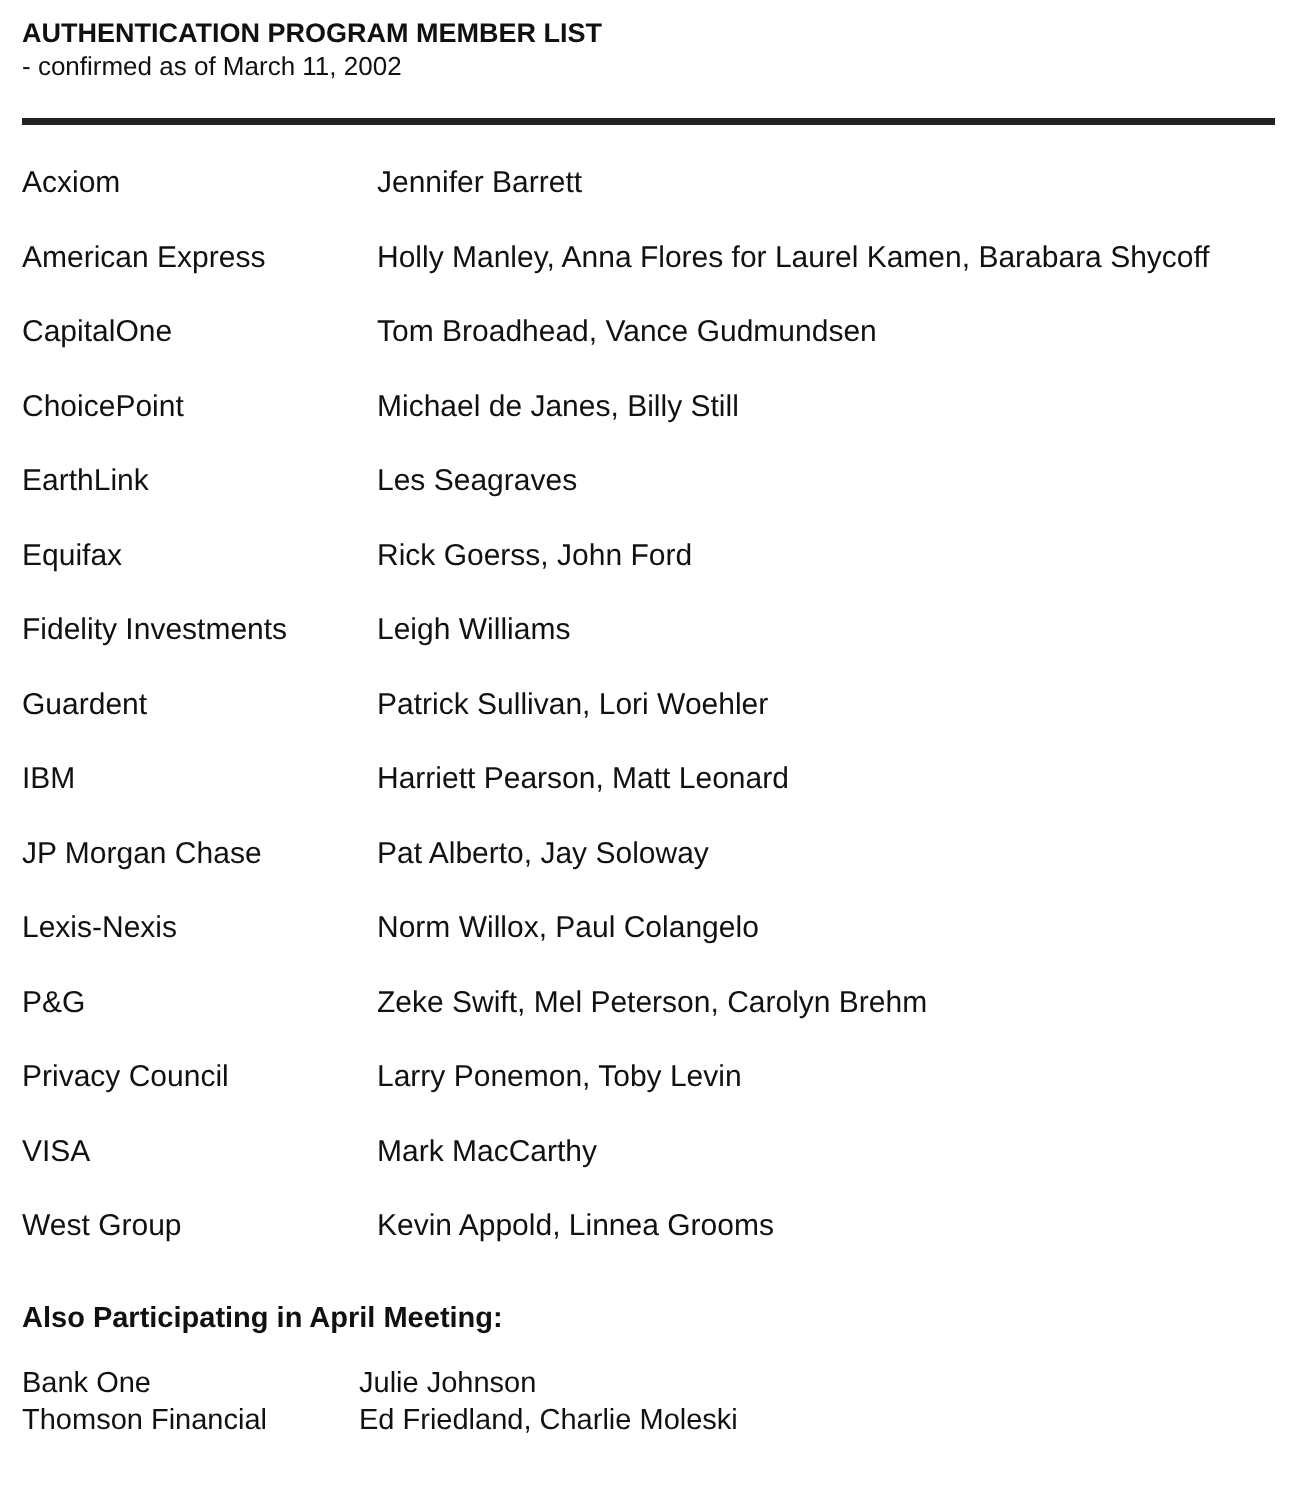AUTHENTICATION PROGRAM MEMBER LIST
- confirmed as of March 11, 2002
| Acxiom | Jennifer Barrett |
| American Express | Holly Manley, Anna Flores for Laurel Kamen, Barabara Shycoff |
| CapitalOne | Tom Broadhead, Vance Gudmundsen |
| ChoicePoint | Michael de Janes, Billy Still |
| EarthLink | Les Seagraves |
| Equifax | Rick Goerss, John Ford |
| Fidelity Investments | Leigh Williams |
| Guardent | Patrick Sullivan, Lori Woehler |
| IBM | Harriett Pearson, Matt Leonard |
| JP Morgan Chase | Pat Alberto, Jay Soloway |
| Lexis-Nexis | Norm Willox, Paul Colangelo |
| P&G | Zeke Swift, Mel Peterson, Carolyn Brehm |
| Privacy Council | Larry Ponemon, Toby Levin |
| VISA | Mark MacCarthy |
| West Group | Kevin Appold, Linnea Grooms |
Also Participating in April Meeting:
| Bank One | Julie Johnson |
| Thomson Financial | Ed Friedland, Charlie Moleski |